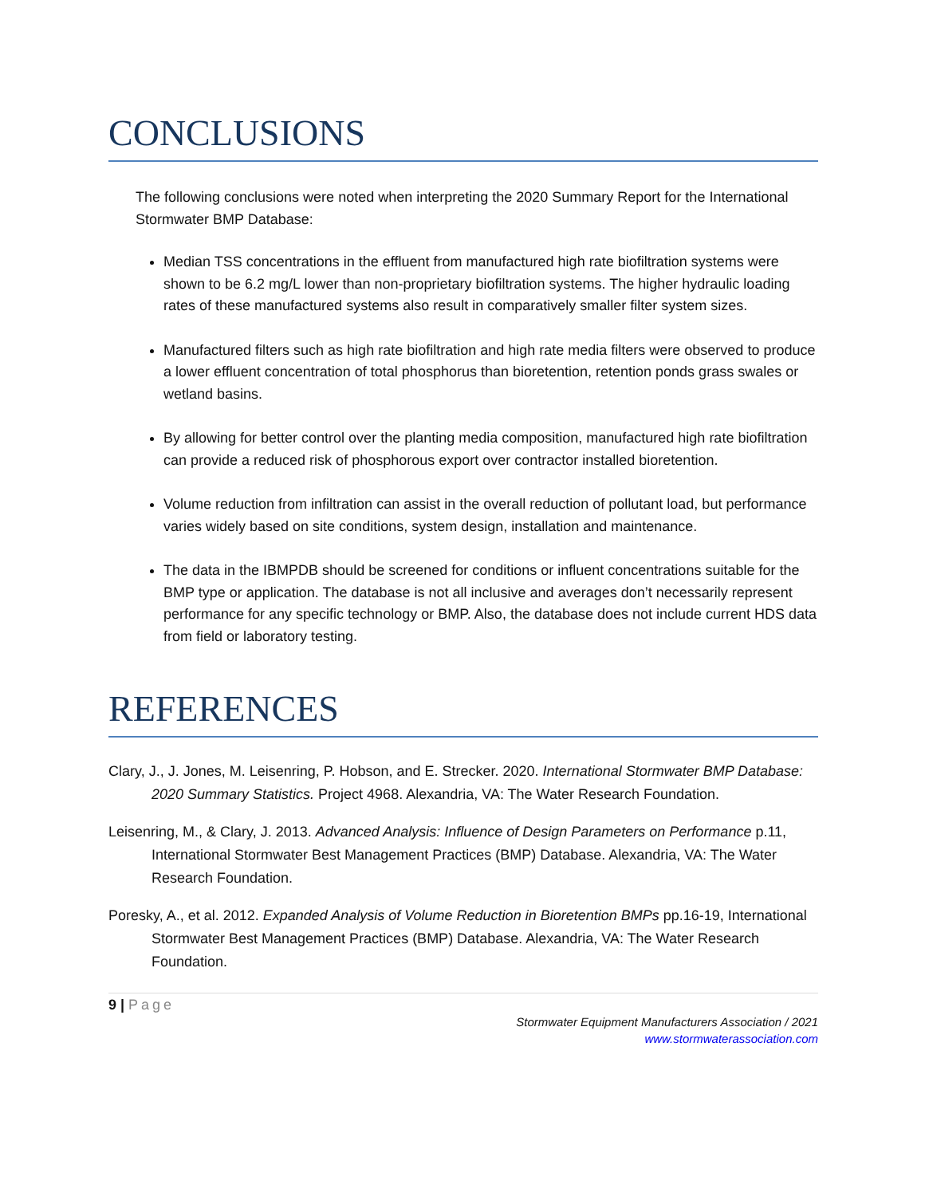CONCLUSIONS
The following conclusions were noted when interpreting the 2020 Summary Report for the International Stormwater BMP Database:
Median TSS concentrations in the effluent from manufactured high rate biofiltration systems were shown to be 6.2 mg/L lower than non-proprietary biofiltration systems. The higher hydraulic loading rates of these manufactured systems also result in comparatively smaller filter system sizes.
Manufactured filters such as high rate biofiltration and high rate media filters were observed to produce a lower effluent concentration of total phosphorus than bioretention, retention ponds grass swales or wetland basins.
By allowing for better control over the planting media composition, manufactured high rate biofiltration can provide a reduced risk of phosphorous export over contractor installed bioretention.
Volume reduction from infiltration can assist in the overall reduction of pollutant load, but performance varies widely based on site conditions, system design, installation and maintenance.
The data in the IBMPDB should be screened for conditions or influent concentrations suitable for the BMP type or application. The database is not all inclusive and averages don’t necessarily represent performance for any specific technology or BMP. Also, the database does not include current HDS data from field or laboratory testing.
REFERENCES
Clary, J., J. Jones, M. Leisenring, P. Hobson, and E. Strecker. 2020. International Stormwater BMP Database: 2020 Summary Statistics. Project 4968. Alexandria, VA: The Water Research Foundation.
Leisenring, M., & Clary, J. 2013. Advanced Analysis: Influence of Design Parameters on Performance p.11, International Stormwater Best Management Practices (BMP) Database. Alexandria, VA: The Water Research Foundation.
Poresky, A., et al. 2012. Expanded Analysis of Volume Reduction in Bioretention BMPs pp.16-19, International Stormwater Best Management Practices (BMP) Database. Alexandria, VA: The Water Research Foundation.
9 | Page
Stormwater Equipment Manufacturers Association / 2021
www.stormwaterassociation.com